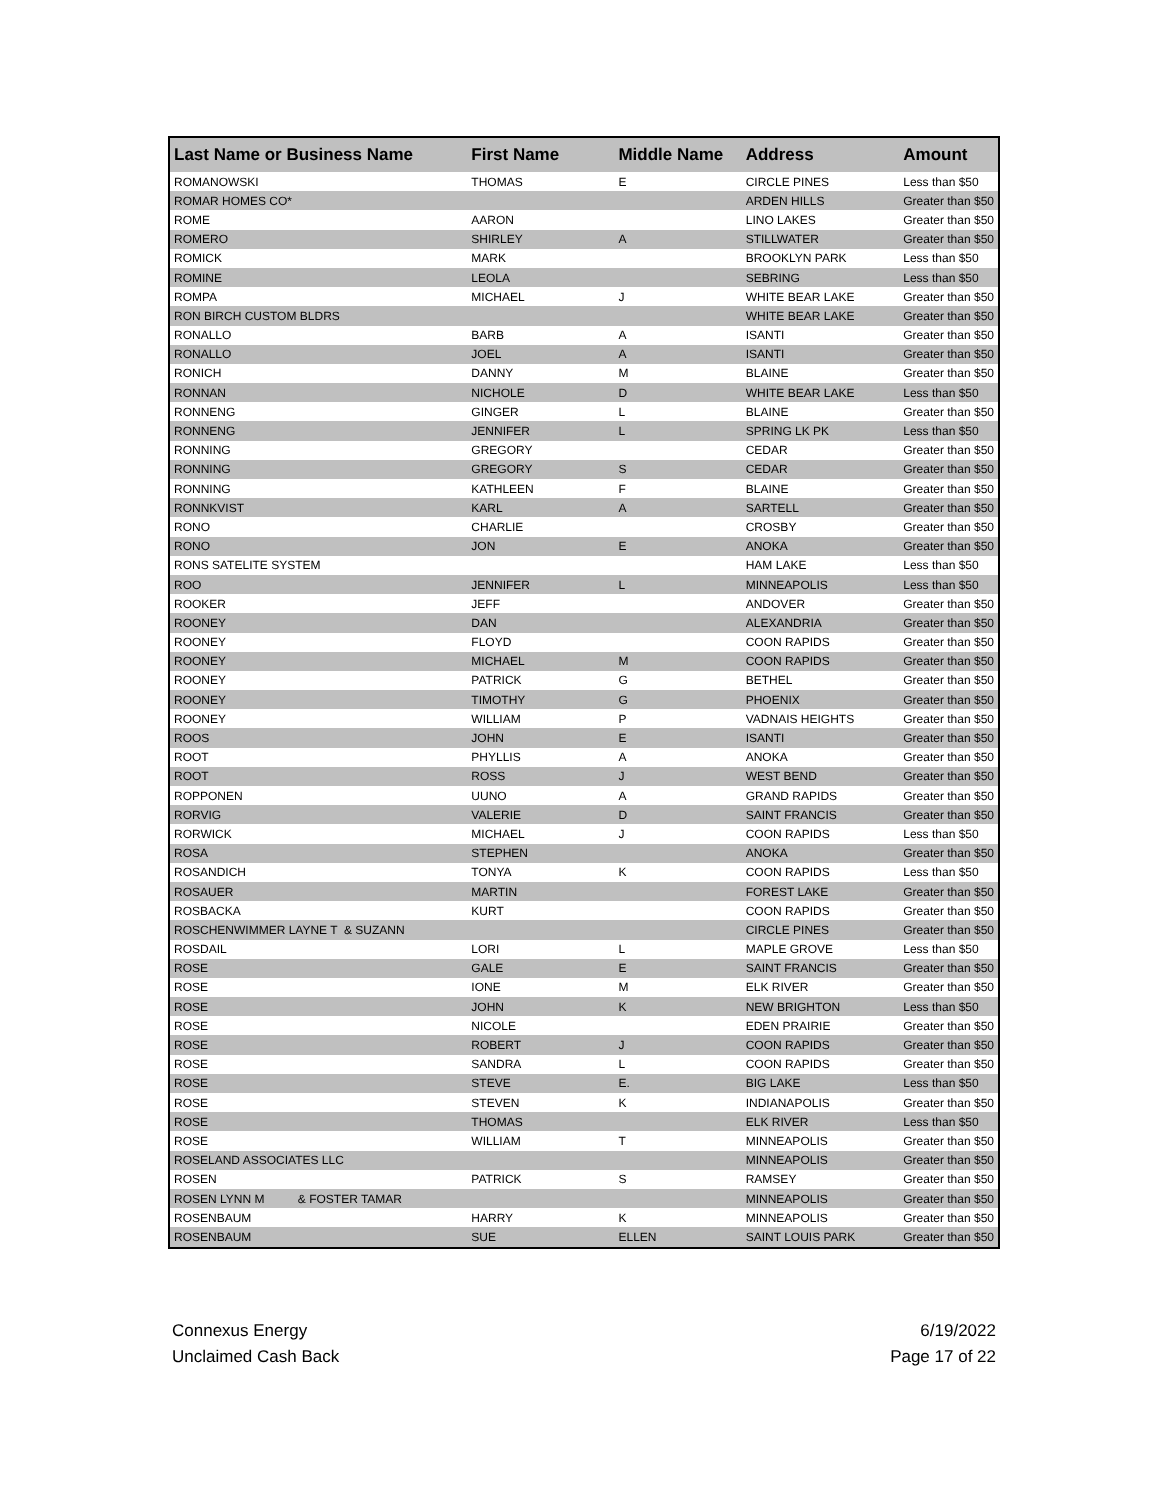| Last Name or Business Name | First Name | Middle Name | Address | Amount |
| --- | --- | --- | --- | --- |
| ROMANOWSKI | THOMAS | E | CIRCLE PINES | Less than $50 |
| ROMAR HOMES CO* | | | ARDEN HILLS | Greater than $50 |
| ROME | AARON | | LINO LAKES | Greater than $50 |
| ROMERO | SHIRLEY | A | STILLWATER | Greater than $50 |
| ROMICK | MARK | | BROOKLYN PARK | Less than $50 |
| ROMINE | LEOLA | | SEBRING | Less than $50 |
| ROMPA | MICHAEL | J | WHITE BEAR LAKE | Greater than $50 |
| RON BIRCH CUSTOM BLDRS | | | WHITE BEAR LAKE | Greater than $50 |
| RONALLO | BARB | A | ISANTI | Greater than $50 |
| RONALLO | JOEL | A | ISANTI | Greater than $50 |
| RONICH | DANNY | M | BLAINE | Greater than $50 |
| RONNAN | NICHOLE | D | WHITE BEAR LAKE | Less than $50 |
| RONNENG | GINGER | L | BLAINE | Greater than $50 |
| RONNENG | JENNIFER | L | SPRING LK PK | Less than $50 |
| RONNING | GREGORY | | CEDAR | Greater than $50 |
| RONNING | GREGORY | S | CEDAR | Greater than $50 |
| RONNING | KATHLEEN | F | BLAINE | Greater than $50 |
| RONNKVIST | KARL | A | SARTELL | Greater than $50 |
| RONO | CHARLIE | | CROSBY | Greater than $50 |
| RONO | JON | E | ANOKA | Greater than $50 |
| RONS SATELITE SYSTEM | | | HAM LAKE | Less than $50 |
| ROO | JENNIFER | L | MINNEAPOLIS | Less than $50 |
| ROOKER | JEFF | | ANDOVER | Greater than $50 |
| ROONEY | DAN | | ALEXANDRIA | Greater than $50 |
| ROONEY | FLOYD | | COON RAPIDS | Greater than $50 |
| ROONEY | MICHAEL | M | COON RAPIDS | Greater than $50 |
| ROONEY | PATRICK | G | BETHEL | Greater than $50 |
| ROONEY | TIMOTHY | G | PHOENIX | Greater than $50 |
| ROONEY | WILLIAM | P | VADNAIS HEIGHTS | Greater than $50 |
| ROOS | JOHN | E | ISANTI | Greater than $50 |
| ROOT | PHYLLIS | A | ANOKA | Greater than $50 |
| ROOT | ROSS | J | WEST BEND | Greater than $50 |
| ROPPONEN | UUNO | A | GRAND RAPIDS | Greater than $50 |
| RORVIG | VALERIE | D | SAINT FRANCIS | Greater than $50 |
| RORWICK | MICHAEL | J | COON RAPIDS | Less than $50 |
| ROSA | STEPHEN | | ANOKA | Greater than $50 |
| ROSANDICH | TONYA | K | COON RAPIDS | Less than $50 |
| ROSAUER | MARTIN | | FOREST LAKE | Greater than $50 |
| ROSBACKA | KURT | | COON RAPIDS | Greater than $50 |
| ROSCHENWIMMER LAYNE T & SUZANN | | | CIRCLE PINES | Greater than $50 |
| ROSDAIL | LORI | L | MAPLE GROVE | Less than $50 |
| ROSE | GALE | E | SAINT FRANCIS | Greater than $50 |
| ROSE | IONE | M | ELK RIVER | Greater than $50 |
| ROSE | JOHN | K | NEW BRIGHTON | Less than $50 |
| ROSE | NICOLE | | EDEN PRAIRIE | Greater than $50 |
| ROSE | ROBERT | J | COON RAPIDS | Greater than $50 |
| ROSE | SANDRA | L | COON RAPIDS | Greater than $50 |
| ROSE | STEVE | E. | BIG LAKE | Less than $50 |
| ROSE | STEVEN | K | INDIANAPOLIS | Greater than $50 |
| ROSE | THOMAS | | ELK RIVER | Less than $50 |
| ROSE | WILLIAM | T | MINNEAPOLIS | Greater than $50 |
| ROSELAND ASSOCIATES LLC | | | MINNEAPOLIS | Greater than $50 |
| ROSEN | PATRICK | S | RAMSEY | Greater than $50 |
| ROSEN LYNN M & FOSTER TAMAR | | | MINNEAPOLIS | Greater than $50 |
| ROSENBAUM | HARRY | K | MINNEAPOLIS | Greater than $50 |
| ROSENBAUM | SUE | ELLEN | SAINT LOUIS PARK | Greater than $50 |
Connexus Energy
Unclaimed Cash Back
6/19/2022
Page 17 of 22